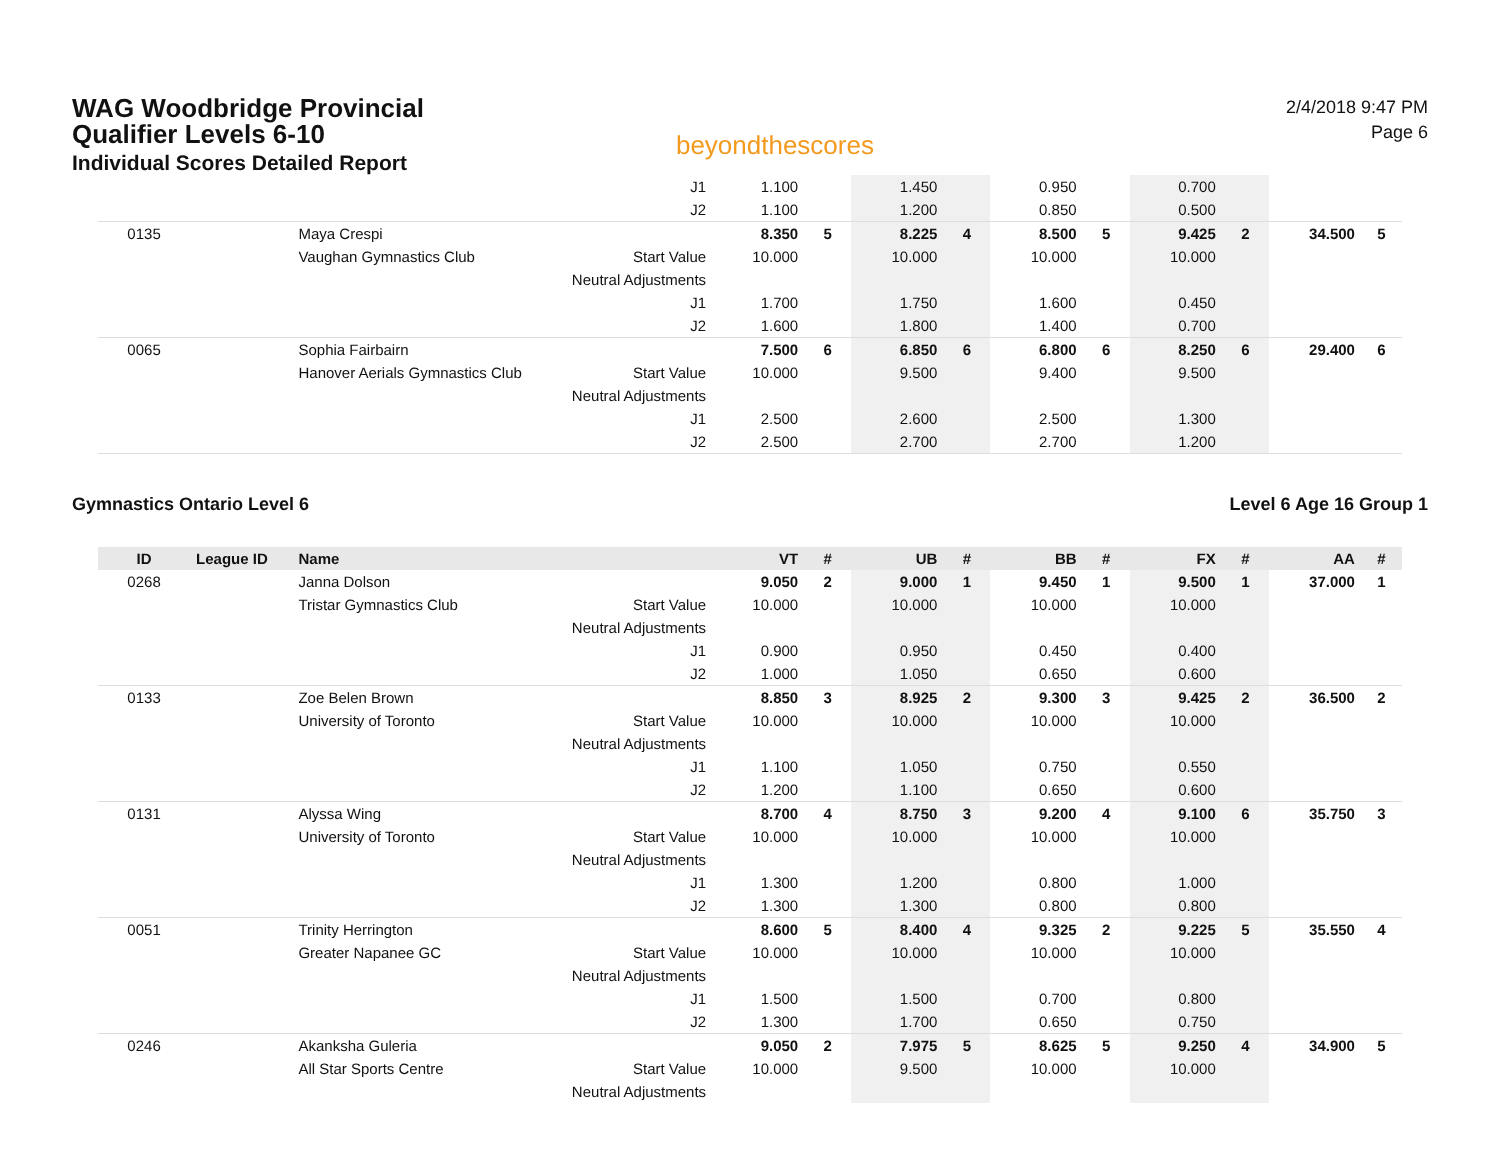WAG Woodbridge Provincial
Qualifier Levels 6-10
Individual Scores Detailed Report
beyondthescores
2/4/2018 9:47 PM
Page 6
| | | | J1 | 1.100 | | 1.450 | | 0.950 | | 0.700 | | | |
| | | | J2 | 1.100 | | 1.200 | | 0.850 | | 0.500 | | | |
| 0135 | | Maya Crespi | | 8.350 | 5 | 8.225 | 4 | 8.500 | 5 | 9.425 | 2 | 34.500 | 5 |
| | | Vaughan Gymnastics Club | Start Value | 10.000 | | 10.000 | | 10.000 | | 10.000 | | | |
| | | | Neutral Adjustments | | | | | | | | | | |
| | | | J1 | 1.700 | | 1.750 | | 1.600 | | 0.450 | | | |
| | | | J2 | 1.600 | | 1.800 | | 1.400 | | 0.700 | | | |
| 0065 | | Sophia Fairbairn | | 7.500 | 6 | 6.850 | 6 | 6.800 | 6 | 8.250 | 6 | 29.400 | 6 |
| | | Hanover Aerials Gymnastics Club | Start Value | 10.000 | | 9.500 | | 9.400 | | 9.500 | | | |
| | | | Neutral Adjustments | | | | | | | | | | |
| | | | J1 | 2.500 | | 2.600 | | 2.500 | | 1.300 | | | |
| | | | J2 | 2.500 | | 2.700 | | 2.700 | | 1.200 | | | |
Gymnastics Ontario Level 6 Level 6 Age 16 Group 1
| ID | League ID | Name | | VT | # | UB | # | BB | # | FX | # | AA | # |
| --- | --- | --- | --- | --- | --- | --- | --- | --- | --- | --- | --- | --- | --- |
| 0268 | | Janna Dolson | | 9.050 | 2 | 9.000 | 1 | 9.450 | 1 | 9.500 | 1 | 37.000 | 1 |
| | | Tristar Gymnastics Club | Start Value | 10.000 | | 10.000 | | 10.000 | | 10.000 | | | |
| | | | Neutral Adjustments | | | | | | | | | | |
| | | | J1 | 0.900 | | 0.950 | | 0.450 | | 0.400 | | | |
| | | | J2 | 1.000 | | 1.050 | | 0.650 | | 0.600 | | | |
| 0133 | | Zoe Belen Brown | | 8.850 | 3 | 8.925 | 2 | 9.300 | 3 | 9.425 | 2 | 36.500 | 2 |
| | | University of Toronto | Start Value | 10.000 | | 10.000 | | 10.000 | | 10.000 | | | |
| | | | Neutral Adjustments | | | | | | | | | | |
| | | | J1 | 1.100 | | 1.050 | | 0.750 | | 0.550 | | | |
| | | | J2 | 1.200 | | 1.100 | | 0.650 | | 0.600 | | | |
| 0131 | | Alyssa Wing | | 8.700 | 4 | 8.750 | 3 | 9.200 | 4 | 9.100 | 6 | 35.750 | 3 |
| | | University of Toronto | Start Value | 10.000 | | 10.000 | | 10.000 | | 10.000 | | | |
| | | | Neutral Adjustments | | | | | | | | | | |
| | | | J1 | 1.300 | | 1.200 | | 0.800 | | 1.000 | | | |
| | | | J2 | 1.300 | | 1.300 | | 0.800 | | 0.800 | | | |
| 0051 | | Trinity Herrington | | 8.600 | 5 | 8.400 | 4 | 9.325 | 2 | 9.225 | 5 | 35.550 | 4 |
| | | Greater Napanee GC | Start Value | 10.000 | | 10.000 | | 10.000 | | 10.000 | | | |
| | | | Neutral Adjustments | | | | | | | | | | |
| | | | J1 | 1.500 | | 1.500 | | 0.700 | | 0.800 | | | |
| | | | J2 | 1.300 | | 1.700 | | 0.650 | | 0.750 | | | |
| 0246 | | Akanksha Guleria | | 9.050 | 2 | 7.975 | 5 | 8.625 | 5 | 9.250 | 4 | 34.900 | 5 |
| | | All Star Sports Centre | Start Value | 10.000 | | 9.500 | | 10.000 | | 10.000 | | | |
| | | | Neutral Adjustments | | | | | | | | | | |